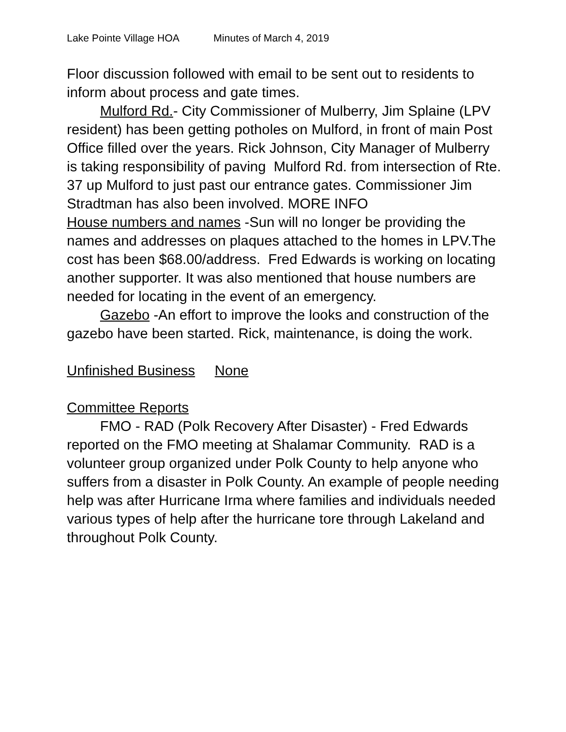Lake Pointe Village HOA Minutes of March 4, 2019
Floor discussion followed with email to be sent out to residents to inform about process and gate times.
Mulford Rd.- City Commissioner of Mulberry, Jim Splaine (LPV resident) has been getting potholes on Mulford, in front of main Post Office filled over the years. Rick Johnson, City Manager of Mulberry is taking responsibility of paving Mulford Rd. from intersection of Rte. 37 up Mulford to just past our entrance gates. Commissioner Jim Stradtman has also been involved. MORE INFO
House numbers and names -Sun will no longer be providing the names and addresses on plaques attached to the homes in LPV.The cost has been $68.00/address. Fred Edwards is working on locating another supporter. It was also mentioned that house numbers are needed for locating in the event of an emergency.
Gazebo -An effort to improve the looks and construction of the gazebo have been started. Rick, maintenance, is doing the work.
Unfinished Business None
Committee Reports
FMO - RAD (Polk Recovery After Disaster) - Fred Edwards reported on the FMO meeting at Shalamar Community. RAD is a volunteer group organized under Polk County to help anyone who suffers from a disaster in Polk County. An example of people needing help was after Hurricane Irma where families and individuals needed various types of help after the hurricane tore through Lakeland and throughout Polk County.